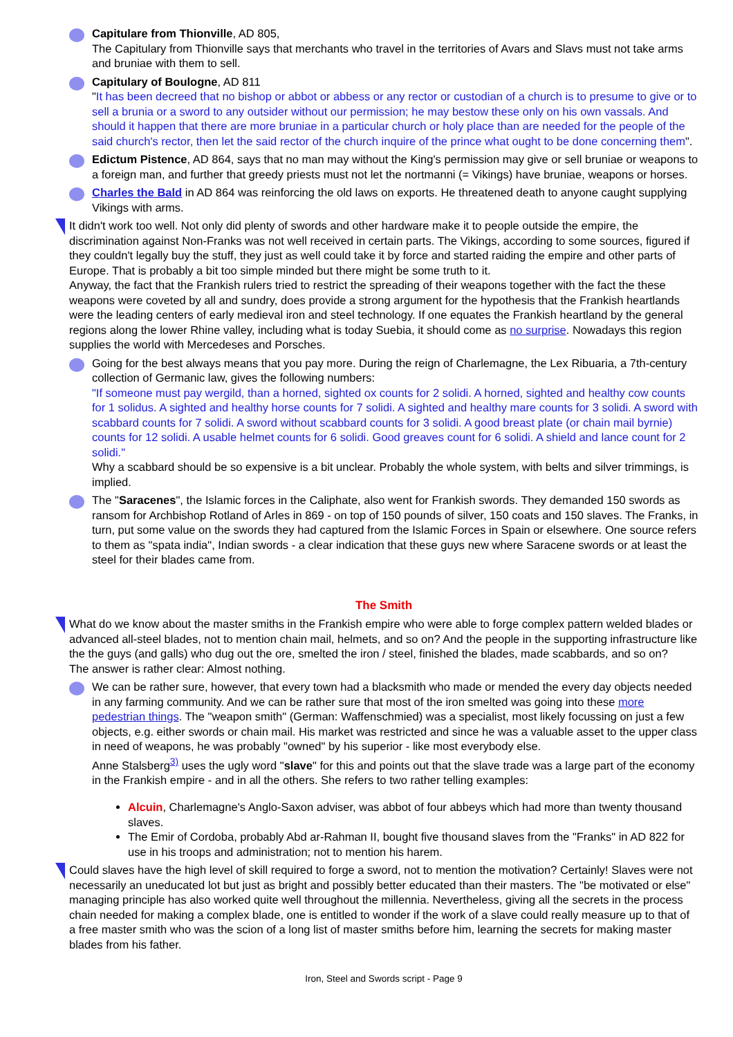Capitulare from Thionville, AD 805,
The Capitulary from Thionville says that merchants who travel in the territories of Avars and Slavs must not take arms and bruniae with them to sell.
Capitulary of Boulogne, AD 811
"It has been decreed that no bishop or abbot or abbess or any rector or custodian of a church is to presume to give or to sell a brunia or a sword to any outsider without our permission; he may bestow these only on his own vassals. And should it happen that there are more bruniae in a particular church or holy place than are needed for the people of the said church's rector, then let the said rector of the church inquire of the prince what ought to be done concerning them".
Edictum Pistence, AD 864, says that no man may without the King's permission may give or sell bruniae or weapons to a foreign man, and further that greedy priests must not let the nortmanni (= Vikings) have bruniae, weapons or horses.
Charles the Bald in AD 864 was reinforcing the old laws on exports. He threatened death to anyone caught supplying Vikings with arms.
It didn't work too well. Not only did plenty of swords and other hardware make it to people outside the empire, the discrimination against Non-Franks was not well received in certain parts. The Vikings, according to some sources, figured if they couldn't legally buy the stuff, they just as well could take it by force and started raiding the empire and other parts of Europe. That is probably a bit too simple minded but there might be some truth to it.
Anyway, the fact that the Frankish rulers tried to restrict the spreading of their weapons together with the fact the these weapons were coveted by all and sundry, does provide a strong argument for the hypothesis that the Frankish heartlands were the leading centers of early medieval iron and steel technology. If one equates the Frankish heartland by the general regions along the lower Rhine valley, including what is today Suebia, it should come as no surprise. Nowadays this region supplies the world with Mercedeses and Porsches.
Going for the best always means that you pay more. During the reign of Charlemagne, the Lex Ribuaria, a 7th-century collection of Germanic law, gives the following numbers:
"If someone must pay wergild, than a horned, sighted ox counts for 2 solidi. A horned, sighted and healthy cow counts for 1 solidus. A sighted and healthy horse counts for 7 solidi. A sighted and healthy mare counts for 3 solidi. A sword with scabbard counts for 7 solidi. A sword without scabbard counts for 3 solidi. A good breast plate (or chain mail byrnie) counts for 12 solidi. A usable helmet counts for 6 solidi. Good greaves count for 6 solidi. A shield and lance count for 2 solidi."
Why a scabbard should be so expensive is a bit unclear. Probably the whole system, with belts and silver trimmings, is implied.
The "Saracenes", the Islamic forces in the Caliphate, also went for Frankish swords. They demanded 150 swords as ransom for Archbishop Rotland of Arles in 869 - on top of 150 pounds of silver, 150 coats and 150 slaves. The Franks, in turn, put some value on the swords they had captured from the Islamic Forces in Spain or elsewhere. One source refers to them as "spata india", Indian swords - a clear indication that these guys new where Saracene swords or at least the steel for their blades came from.
The Smith
What do we know about the master smiths in the Frankish empire who were able to forge complex pattern welded blades or advanced all-steel blades, not to mention chain mail, helmets, and so on? And the people in the supporting infrastructure like the the guys (and galls) who dug out the ore, smelted the iron / steel, finished the blades, made scabbards, and so on?
The answer is rather clear: Almost nothing.
We can be rather sure, however, that every town had a blacksmith who made or mended the every day objects needed in any farming community. And we can be rather sure that most of the iron smelted was going into these more pedestrian things. The "weapon smith" (German: Waffenschmied) was a specialist, most likely focussing on just a few objects, e.g. either swords or chain mail. His market was restricted and since he was a valuable asset to the upper class in need of weapons, he was probably "owned" by his superior - like most everybody else.
Anne Stalsberg<sup>3)</sup> uses the ugly word "slave" for this and points out that the slave trade was a large part of the economy in the Frankish empire - and in all the others. She refers to two rather telling examples:
Alcuin, Charlemagne's Anglo-Saxon adviser, was abbot of four abbeys which had more than twenty thousand slaves.
The Emir of Cordoba, probably Abd ar-Rahman II, bought five thousand slaves from the "Franks" in AD 822 for use in his troops and administration; not to mention his harem.
Could slaves have the high level of skill required to forge a sword, not to mention the motivation? Certainly! Slaves were not necessarily an uneducated lot but just as bright and possibly better educated than their masters. The "be motivated or else" managing principle has also worked quite well throughout the millennia. Nevertheless, giving all the secrets in the process chain needed for making a complex blade, one is entitled to wonder if the work of a slave could really measure up to that of a free master smith who was the scion of a long list of master smiths before him, learning the secrets for making master blades from his father.
Iron, Steel and Swords script - Page 9